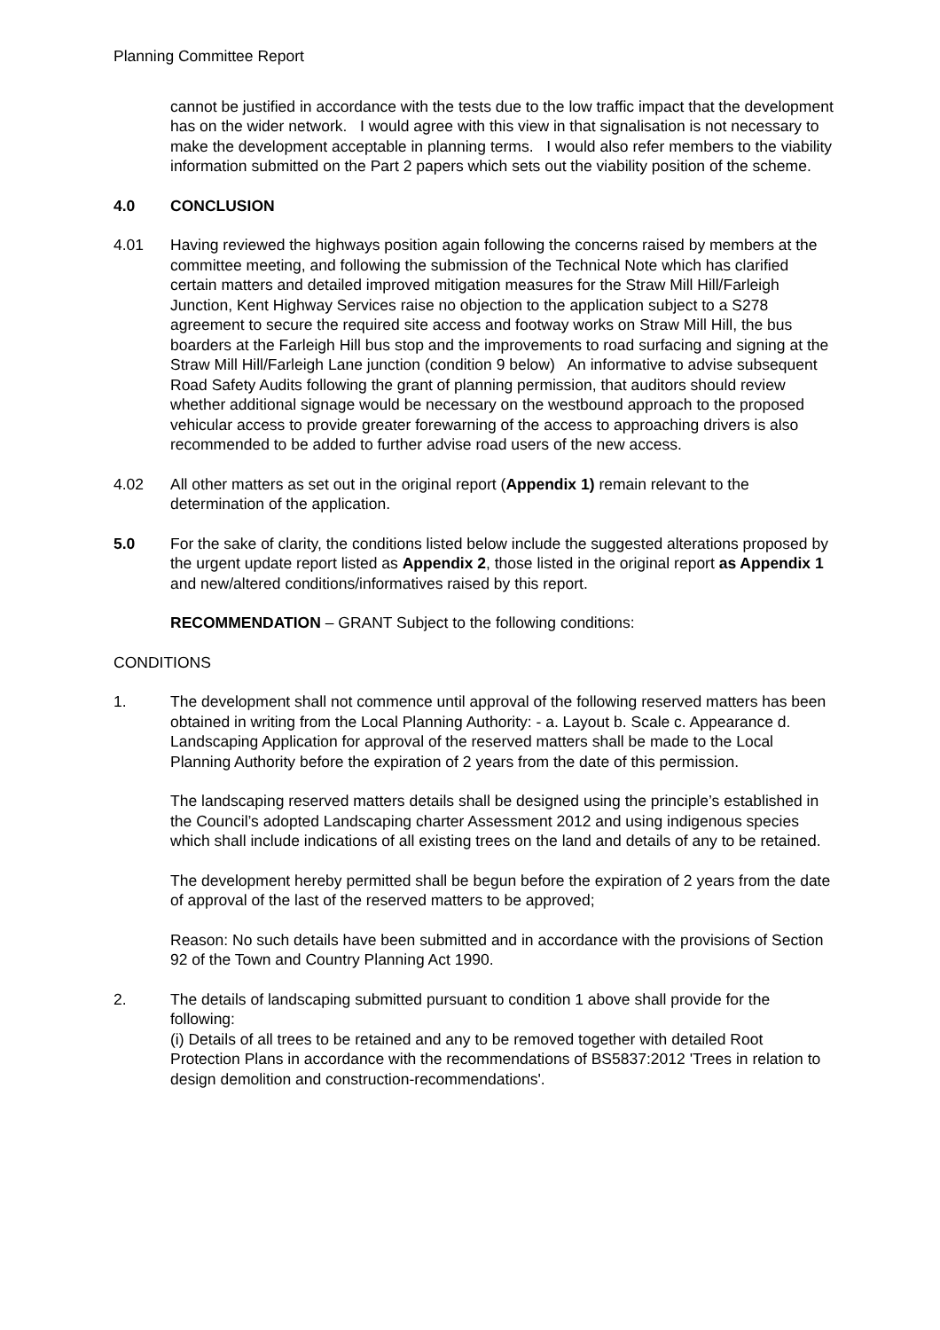Planning Committee Report
cannot be justified in accordance with the tests due to the low traffic impact that the development has on the wider network. I would agree with this view in that signalisation is not necessary to make the development acceptable in planning terms. I would also refer members to the viability information submitted on the Part 2 papers which sets out the viability position of the scheme.
4.0 CONCLUSION
4.01 Having reviewed the highways position again following the concerns raised by members at the committee meeting, and following the submission of the Technical Note which has clarified certain matters and detailed improved mitigation measures for the Straw Mill Hill/Farleigh Junction, Kent Highway Services raise no objection to the application subject to a S278 agreement to secure the required site access and footway works on Straw Mill Hill, the bus boarders at the Farleigh Hill bus stop and the improvements to road surfacing and signing at the Straw Mill Hill/Farleigh Lane junction (condition 9 below) An informative to advise subsequent Road Safety Audits following the grant of planning permission, that auditors should review whether additional signage would be necessary on the westbound approach to the proposed vehicular access to provide greater forewarning of the access to approaching drivers is also recommended to be added to further advise road users of the new access.
4.02 All other matters as set out in the original report (Appendix 1) remain relevant to the determination of the application.
5.0 For the sake of clarity, the conditions listed below include the suggested alterations proposed by the urgent update report listed as Appendix 2, those listed in the original report as Appendix 1 and new/altered conditions/informatives raised by this report.
RECOMMENDATION – GRANT Subject to the following conditions:
CONDITIONS
1. The development shall not commence until approval of the following reserved matters has been obtained in writing from the Local Planning Authority: - a. Layout b. Scale c. Appearance d. Landscaping Application for approval of the reserved matters shall be made to the Local Planning Authority before the expiration of 2 years from the date of this permission.
The landscaping reserved matters details shall be designed using the principle’s established in the Council’s adopted Landscaping charter Assessment 2012 and using indigenous species which shall include indications of all existing trees on the land and details of any to be retained.
The development hereby permitted shall be begun before the expiration of 2 years from the date of approval of the last of the reserved matters to be approved;
Reason: No such details have been submitted and in accordance with the provisions of Section 92 of the Town and Country Planning Act 1990.
2. The details of landscaping submitted pursuant to condition 1 above shall provide for the following:
(i) Details of all trees to be retained and any to be removed together with detailed Root Protection Plans in accordance with the recommendations of BS5837:2012 'Trees in relation to design demolition and construction-recommendations'.